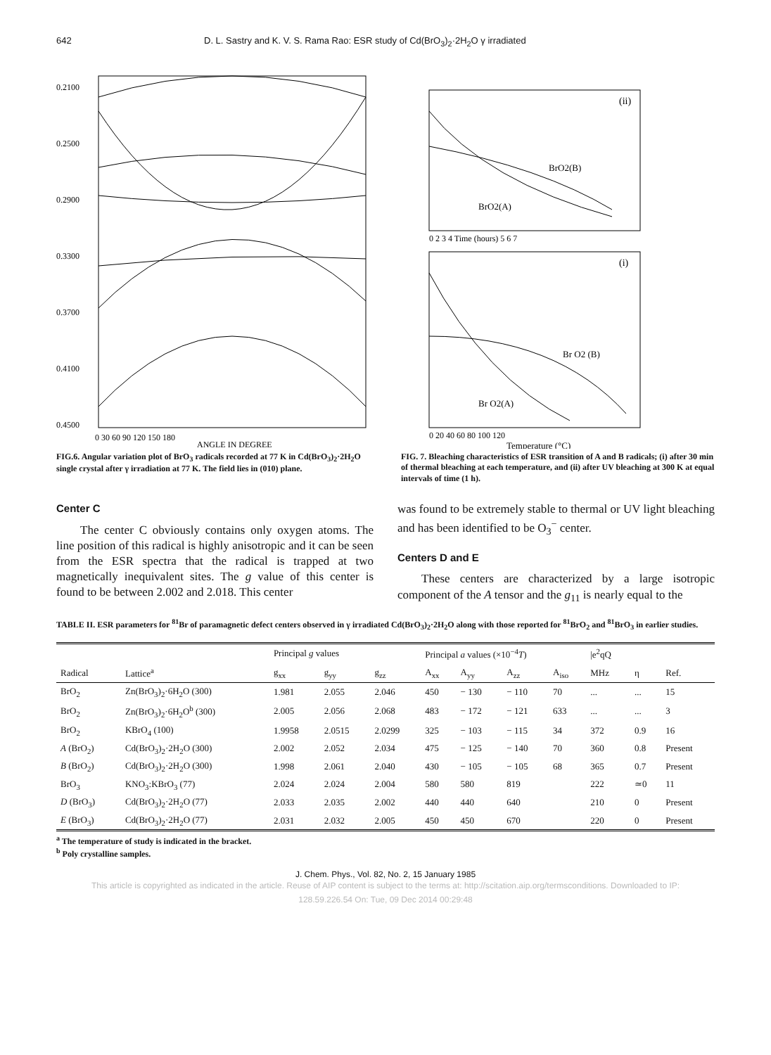642 D. L. Sastry and K. V. S. Rama Rao: ESR study of Cd(BrO<sub>3</sub>)<sub>2</sub>·2H<sub>2</sub>O γ irradiated
0.2100
0.2500
0.2900
0.3300
0.3700
0.4100
0.4500
0 30 60 90 120 150 180
ANGLE IN DEGREE
FIG.6. Angular variation plot of BrO<sub>3</sub> radicals recorded at 77 K in Cd(BrO<sub>3</sub>)<sub>2</sub>·2H<sub>2</sub>O single crystal after γ irradiation at 77 K. The field lies in (010) plane.
(ii)
BrO2(B)
BrO2(A)
0 2 3 4 Time (hours) 5 6 7
(i)
Br O2 (B)
Br O2(A)
0 20 40 60 80 100 120
Temperature (°C)
FIG. 7. Bleaching characteristics of ESR transition of A and B radicals; (i) after 30 min of thermal bleaching at each temperature, and (ii) after UV bleaching at 300 K at equal intervals of time (1 h).
Center C
The center C obviously contains only oxygen atoms. The line position of this radical is highly anisotropic and it can be seen from the ESR spectra that the radical is trapped at two magnetically inequivalent sites. The g value of this center is found to be between 2.002 and 2.018. This center
was found to be extremely stable to thermal or UV light bleaching and has been identified to be O<sub>3</sub><sup>−</sup> center.
Centers D and E
These centers are characterized by a large isotropic component of the A tensor and the g<sub>11</sub> is nearly equal to the
TABLE II. ESR parameters for <sup>81</sup>Br of paramagnetic defect centers observed in γ irradiated Cd(BrO<sub>3</sub>)<sub>2</sub>·2H<sub>2</sub>O along with those reported for <sup>81</sup>BrO<sub>2</sub> and <sup>81</sup>BrO<sub>3</sub> in earlier studies.
| | | Principal g values | | | Principal a values (×10<sup>−4</sup> T ) | | | | /e<sup>2</sup>qQ | | |
| --- | --- | --- | --- | --- | --- | --- | --- | --- | --- | --- | --- |
| Radical | Lattice<sup>a</sup> | g<sub>xx</sub> | g<sub>yy</sub> | g<sub>zz</sub> | A<sub>xx</sub> | A<sub>yy</sub> | A<sub>zz</sub> | A<sub>iso</sub> | MHz | η | Ref. |
| BrO<sub>2</sub> | Zn(BrO<sub>3</sub>)<sub>2</sub>·6H<sub>2</sub>O (300) | 1.981 | 2.055 | 2.046 | 450 | − 130 | − 110 | 70 | ... | ... | 15 |
| BrO<sub>2</sub> | Zn(BrO<sub>3</sub>)<sub>2</sub>·6H<sub>2</sub>O<sup>b</sup> (300) | 2.005 | 2.056 | 2.068 | 483 | − 172 | − 121 | 633 | ... | ... | 3 |
| BrO<sub>2</sub> | KBrO<sub>4</sub> (100) | 1.9958 | 2.0515 | 2.0299 | 325 | − 103 | − 115 | 34 | 372 | 0.9 | 16 |
| A (BrO<sub>2</sub>) | Cd(BrO<sub>3</sub>)<sub>2</sub>·2H<sub>2</sub>O (300) | 2.002 | 2.052 | 2.034 | 475 | − 125 | − 140 | 70 | 360 | 0.8 | Present |
| B (BrO<sub>2</sub>) | Cd(BrO<sub>3</sub>)<sub>2</sub>·2H<sub>2</sub>O (300) | 1.998 | 2.061 | 2.040 | 430 | − 105 | − 105 | 68 | 365 | 0.7 | Present |
| BrO<sub>3</sub> | KNO<sub>3</sub>:KBrO<sub>3</sub> (77) | 2.024 | 2.024 | 2.004 | 580 | 580 | 819 | | 222 | ≃0 | 11 |
| D (BrO<sub>3</sub>) | Cd(BrO<sub>3</sub>)<sub>2</sub>·2H<sub>2</sub>O (77) | 2.033 | 2.035 | 2.002 | 440 | 440 | 640 | | 210 | 0 | Present |
| E (BrO<sub>3</sub>) | Cd(BrO<sub>3</sub>)<sub>2</sub>·2H<sub>2</sub>O (77) | 2.031 | 2.032 | 2.005 | 450 | 450 | 670 | | 220 | 0 | Present |
<sup>a</sup> The temperature of study is indicated in the bracket.
<sup>b</sup> Poly crystalline samples.
J. Chem. Phys., Vol. 82, No. 2, 15 January 1985
This article is copyrighted as indicated in the article. Reuse of AIP content is subject to the terms at: http://scitation.aip.org/termsconditions. Downloaded to IP:
128.59.226.54 On: Tue, 09 Dec 2014 00:29:48